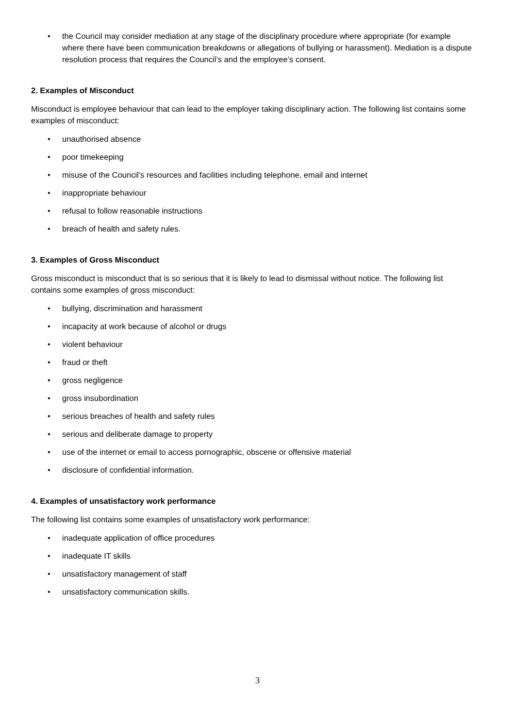• the Council may consider mediation at any stage of the disciplinary procedure where appropriate (for example where there have been communication breakdowns or allegations of bullying or harassment). Mediation is a dispute resolution process that requires the Council’s and the employee’s consent.
2. Examples of Misconduct
Misconduct is employee behaviour that can lead to the employer taking disciplinary action. The following list contains some examples of misconduct:
• unauthorised absence
• poor timekeeping
• misuse of the Council’s resources and facilities including telephone, email and internet
• inappropriate behaviour
• refusal to follow reasonable instructions
• breach of health and safety rules.
3. Examples of Gross Misconduct
Gross misconduct is misconduct that is so serious that it is likely to lead to dismissal without notice. The following list contains some examples of gross misconduct:
• bullying, discrimination and harassment
• incapacity at work because of alcohol or drugs
• violent behaviour
• fraud or theft
• gross negligence
• gross insubordination
• serious breaches of health and safety rules
• serious and deliberate damage to property
• use of the internet or email to access pornographic, obscene or offensive material
• disclosure of confidential information.
4. Examples of unsatisfactory work performance
The following list contains some examples of unsatisfactory work performance:
• inadequate application of office procedures
• inadequate IT skills
• unsatisfactory management of staff
• unsatisfactory communication skills.
3